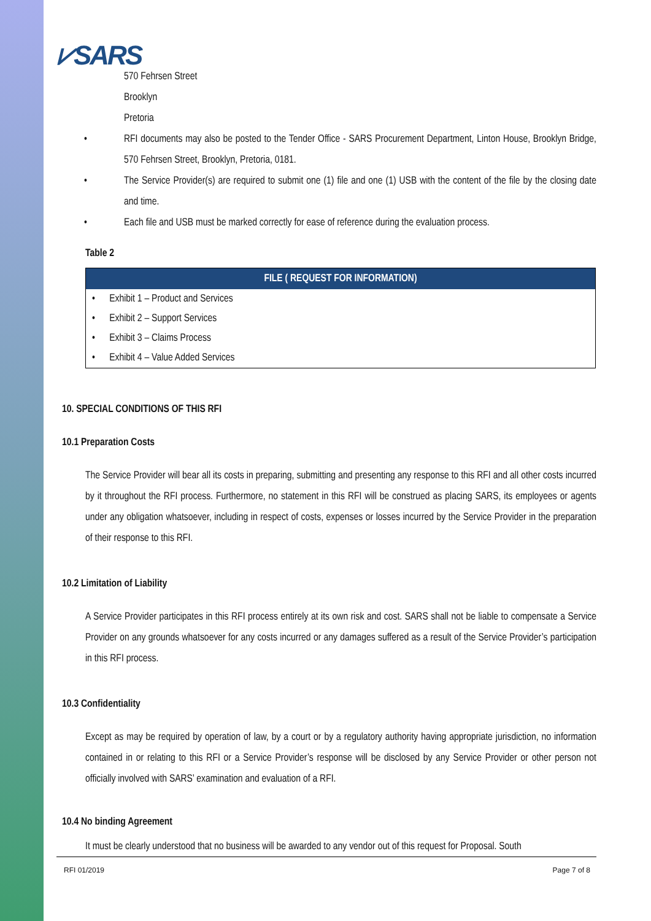⩗SARS
570 Fehrsen Street
Brooklyn
Pretoria
• RFI documents may also be posted to the Tender Office - SARS Procurement Department, Linton House, Brooklyn Bridge, 570 Fehrsen Street, Brooklyn, Pretoria, 0181.
• The Service Provider(s) are required to submit one (1) file and one (1) USB with the content of the file by the closing date and time.
• Each file and USB must be marked correctly for ease of reference during the evaluation process.
Table 2
| FILE ( REQUEST FOR INFORMATION) |
| --- |
| • Exhibit 1 – Product and Services |
| • Exhibit 2 – Support Services |
| • Exhibit 3 – Claims Process |
| • Exhibit 4 – Value Added Services |
10. SPECIAL CONDITIONS OF THIS RFI
10.1 Preparation Costs
The Service Provider will bear all its costs in preparing, submitting and presenting any response to this RFI and all other costs incurred by it throughout the RFI process. Furthermore, no statement in this RFI will be construed as placing SARS, its employees or agents under any obligation whatsoever, including in respect of costs, expenses or losses incurred by the Service Provider in the preparation of their response to this RFI.
10.2 Limitation of Liability
A Service Provider participates in this RFI process entirely at its own risk and cost. SARS shall not be liable to compensate a Service Provider on any grounds whatsoever for any costs incurred or any damages suffered as a result of the Service Provider’s participation in this RFI process.
10.3 Confidentiality
Except as may be required by operation of law, by a court or by a regulatory authority having appropriate jurisdiction, no information contained in or relating to this RFI or a Service Provider’s response will be disclosed by any Service Provider or other person not officially involved with SARS’ examination and evaluation of a RFI.
10.4 No binding Agreement
It must be clearly understood that no business will be awarded to any vendor out of this request for Proposal. South
RFI 01/2019 Page 7 of 8